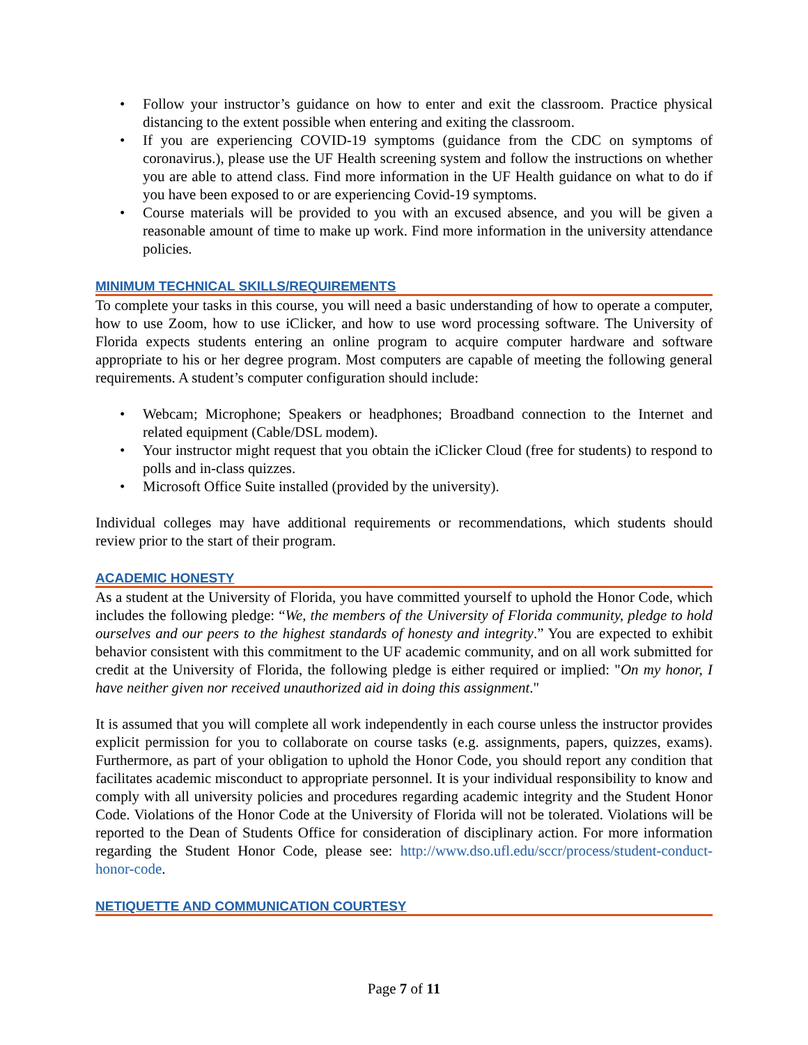• Follow your instructor’s guidance on how to enter and exit the classroom. Practice physical distancing to the extent possible when entering and exiting the classroom.
• If you are experiencing COVID-19 symptoms (guidance from the CDC on symptoms of coronavirus.), please use the UF Health screening system and follow the instructions on whether you are able to attend class. Find more information in the UF Health guidance on what to do if you have been exposed to or are experiencing Covid-19 symptoms.
• Course materials will be provided to you with an excused absence, and you will be given a reasonable amount of time to make up work. Find more information in the university attendance policies.
MINIMUM TECHNICAL SKILLS/REQUIREMENTS
To complete your tasks in this course, you will need a basic understanding of how to operate a computer, how to use Zoom, how to use iClicker, and how to use word processing software. The University of Florida expects students entering an online program to acquire computer hardware and software appropriate to his or her degree program. Most computers are capable of meeting the following general requirements. A student’s computer configuration should include:
• Webcam; Microphone; Speakers or headphones; Broadband connection to the Internet and related equipment (Cable/DSL modem).
• Your instructor might request that you obtain the iClicker Cloud (free for students) to respond to polls and in-class quizzes.
• Microsoft Office Suite installed (provided by the university).
Individual colleges may have additional requirements or recommendations, which students should review prior to the start of their program.
ACADEMIC HONESTY
As a student at the University of Florida, you have committed yourself to uphold the Honor Code, which includes the following pledge: “We, the members of the University of Florida community, pledge to hold ourselves and our peers to the highest standards of honesty and integrity.” You are expected to exhibit behavior consistent with this commitment to the UF academic community, and on all work submitted for credit at the University of Florida, the following pledge is either required or implied: "On my honor, I have neither given nor received unauthorized aid in doing this assignment."
It is assumed that you will complete all work independently in each course unless the instructor provides explicit permission for you to collaborate on course tasks (e.g. assignments, papers, quizzes, exams). Furthermore, as part of your obligation to uphold the Honor Code, you should report any condition that facilitates academic misconduct to appropriate personnel. It is your individual responsibility to know and comply with all university policies and procedures regarding academic integrity and the Student Honor Code. Violations of the Honor Code at the University of Florida will not be tolerated. Violations will be reported to the Dean of Students Office for consideration of disciplinary action. For more information regarding the Student Honor Code, please see: http://www.dso.ufl.edu/sccr/process/student-conduct-honor-code.
NETIQUETTE AND COMMUNICATION COURTESY
Page 7 of 11